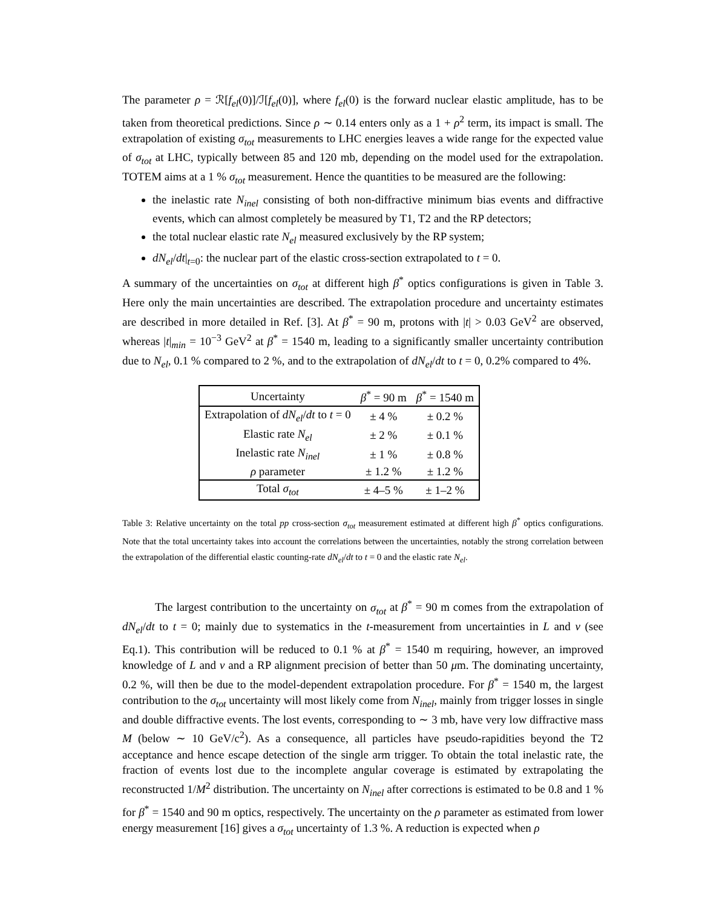The parameter ρ = ℛ[f<sub>el</sub>(0)]/ℐ[f<sub>el</sub>(0)], where f<sub>el</sub>(0) is the forward nuclear elastic amplitude, has to be taken from theoretical predictions. Since ρ ∼ 0.14 enters only as a 1 + ρ<sup>2</sup> term, its impact is small. The extrapolation of existing σ<sub>tot</sub> measurements to LHC energies leaves a wide range for the expected value of σ<sub>tot</sub> at LHC, typically between 85 and 120 mb, depending on the model used for the extrapolation. TOTEM aims at a 1 % σ<sub>tot</sub> measurement. Hence the quantities to be measured are the following:
the inelastic rate N<sub>inel</sub> consisting of both non-diffractive minimum bias events and diffractive events, which can almost completely be measured by T1, T2 and the RP detectors;
the total nuclear elastic rate N<sub>el</sub> measured exclusively by the RP system;
dN<sub>el</sub>/dt|<sub>t=0</sub>: the nuclear part of the elastic cross-section extrapolated to t = 0.
A summary of the uncertainties on σ<sub>tot</sub> at different high β<sup>*</sup> optics configurations is given in Table 3. Here only the main uncertainties are described. The extrapolation procedure and uncertainty estimates are described in more detailed in Ref. [3]. At β<sup>*</sup> = 90 m, protons with |t| > 0.03 GeV<sup>2</sup> are observed, whereas |t|<sub>min</sub> = 10<sup>−3</sup> GeV<sup>2</sup> at β<sup>*</sup> = 1540 m, leading to a significantly smaller uncertainty contribution due to N<sub>el</sub>, 0.1 % compared to 2 %, and to the extrapolation of dN<sub>el</sub>/dt to t = 0, 0.2% compared to 4%.
| Uncertainty | β<sup>*</sup> = 90 m | β<sup>*</sup> = 1540 m |
| --- | --- | --- |
| Extrapolation of dN<sub>el</sub> / dt to t = 0 | ± 4 % | ± 0.2 % |
| Elastic rate N<sub>el</sub> | ± 2 % | ± 0.1 % |
| Inelastic rate N<sub>inel</sub> | ± 1 % | ± 0.8 % |
| ρ parameter | ± 1.2 % | ± 1.2 % |
| Total σ<sub>tot</sub> | ± 4–5 % | ± 1–2 % |
Table 3: Relative uncertainty on the total pp cross-section σ<sub>tot</sub> measurement estimated at different high β<sup>*</sup> optics configurations. Note that the total uncertainty takes into account the correlations between the uncertainties, notably the strong correlation between the extrapolation of the differential elastic counting-rate dN<sub>el</sub>/dt to t = 0 and the elastic rate N<sub>el</sub>.
The largest contribution to the uncertainty on σ<sub>tot</sub> at β<sup>*</sup> = 90 m comes from the extrapolation of dN<sub>el</sub>/dt to t = 0; mainly due to systematics in the t-measurement from uncertainties in L and v (see Eq.1). This contribution will be reduced to 0.1 % at β<sup>*</sup> = 1540 m requiring, however, an improved knowledge of L and v and a RP alignment precision of better than 50 μm. The dominating uncertainty, 0.2 %, will then be due to the model-dependent extrapolation procedure. For β<sup>*</sup> = 1540 m, the largest contribution to the σ<sub>tot</sub> uncertainty will most likely come from N<sub>inel</sub>, mainly from trigger losses in single and double diffractive events. The lost events, corresponding to ∼ 3 mb, have very low diffractive mass M (below ∼ 10 GeV/c<sup>2</sup>). As a consequence, all particles have pseudo-rapidities beyond the T2 acceptance and hence escape detection of the single arm trigger. To obtain the total inelastic rate, the fraction of events lost due to the incomplete angular coverage is estimated by extrapolating the reconstructed 1/M<sup>2</sup> distribution. The uncertainty on N<sub>inel</sub> after corrections is estimated to be 0.8 and 1 % for β<sup>*</sup> = 1540 and 90 m optics, respectively. The uncertainty on the ρ parameter as estimated from lower energy measurement [16] gives a σ<sub>tot</sub> uncertainty of 1.3 %. A reduction is expected when ρ